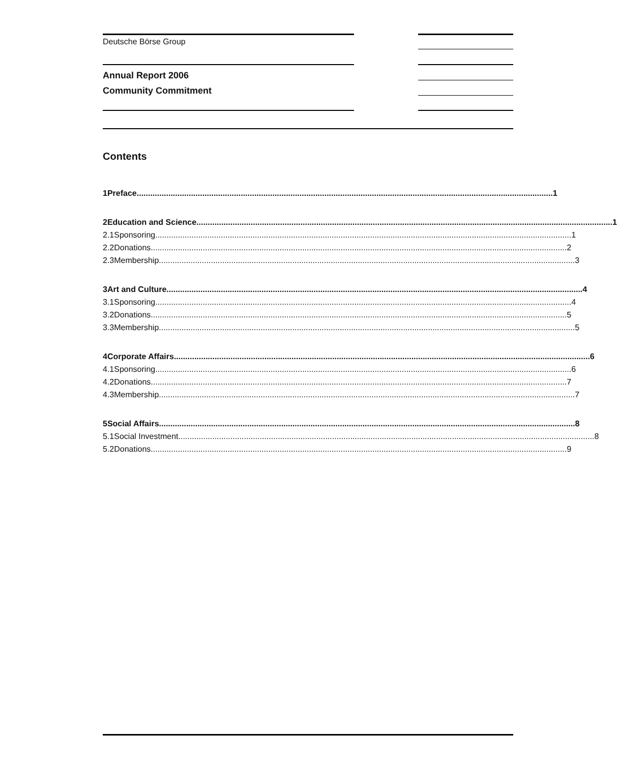Deutsche Börse Group
Annual Report 2006
Community Commitment
Contents
1 Preface 1
2 Education and Science 1
2.1 Sponsoring 1
2.2 Donations 2
2.3 Membership 3
3 Art and Culture 4
3.1 Sponsoring 4
3.2 Donations 5
3.3 Membership 5
4 Corporate Affairs 6
4.1 Sponsoring 6
4.2 Donations 7
4.3 Membership 7
5 Social Affairs 8
5.1 Social Investment 8
5.2 Donations 9